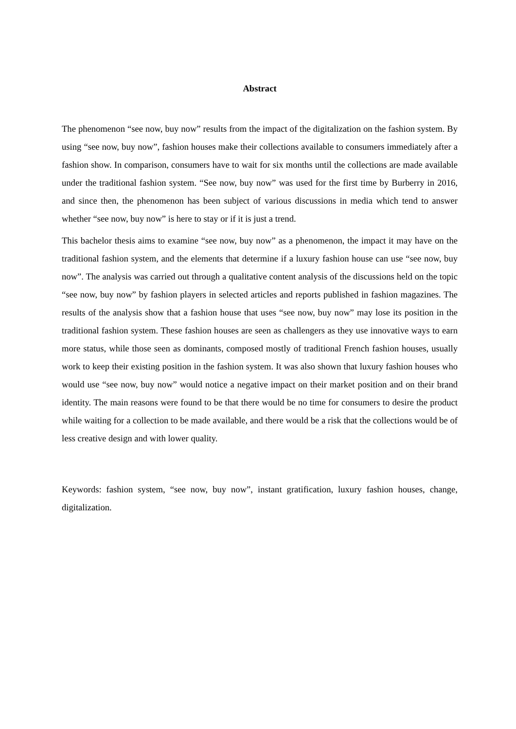Abstract
The phenomenon “see now, buy now” results from the impact of the digitalization on the fashion system. By using “see now, buy now”, fashion houses make their collections available to consumers immediately after a fashion show. In comparison, consumers have to wait for six months until the collections are made available under the traditional fashion system. “See now, buy now” was used for the first time by Burberry in 2016, and since then, the phenomenon has been subject of various discussions in media which tend to answer whether “see now, buy now” is here to stay or if it is just a trend.
This bachelor thesis aims to examine “see now, buy now” as a phenomenon, the impact it may have on the traditional fashion system, and the elements that determine if a luxury fashion house can use “see now, buy now”. The analysis was carried out through a qualitative content analysis of the discussions held on the topic “see now, buy now” by fashion players in selected articles and reports published in fashion magazines. The results of the analysis show that a fashion house that uses “see now, buy now” may lose its position in the traditional fashion system. These fashion houses are seen as challengers as they use innovative ways to earn more status, while those seen as dominants, composed mostly of traditional French fashion houses, usually work to keep their existing position in the fashion system. It was also shown that luxury fashion houses who would use “see now, buy now” would notice a negative impact on their market position and on their brand identity. The main reasons were found to be that there would be no time for consumers to desire the product while waiting for a collection to be made available, and there would be a risk that the collections would be of less creative design and with lower quality.
Keywords: fashion system, “see now, buy now”, instant gratification, luxury fashion houses, change, digitalization.